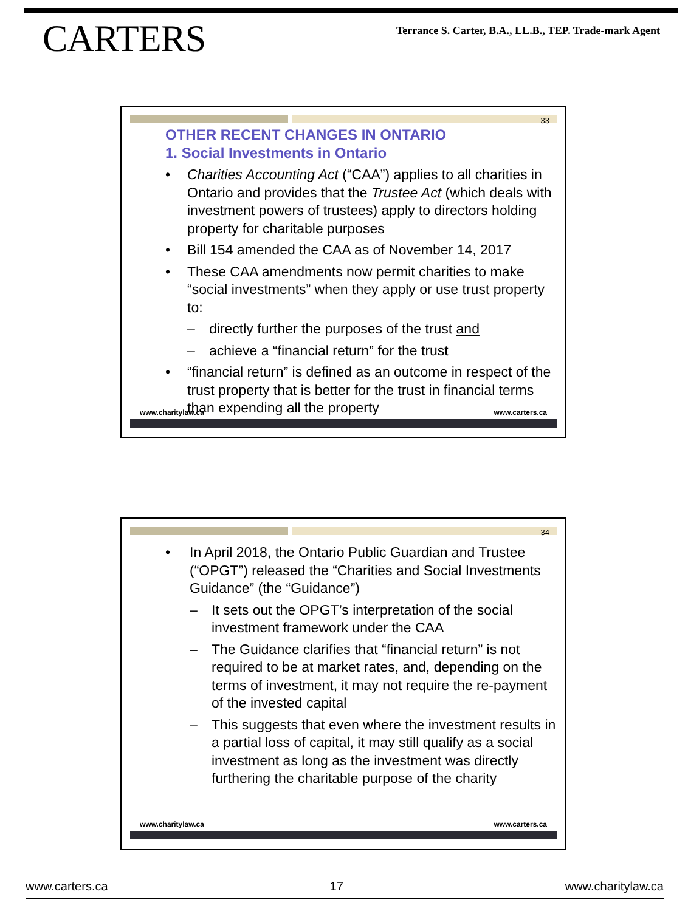CARTERS
Terrance S. Carter, B.A., LL.B., TEP. Trade-mark Agent
33
OTHER RECENT CHANGES IN ONTARIO
1. Social Investments in Ontario
• Charities Accounting Act (“CAA”) applies to all charities in Ontario and provides that the Trustee Act (which deals with investment powers of trustees) apply to directors holding property for charitable purposes
• Bill 154 amended the CAA as of November 14, 2017
• These CAA amendments now permit charities to make “social investments” when they apply or use trust property to:
– directly further the purposes of the trust and
– achieve a “financial return” for the trust
• “financial return” is defined as an outcome in respect of the trust property that is better for the trust in financial terms than expending all the property
www.charitylaw.ca www.carters.ca
34
• In April 2018, the Ontario Public Guardian and Trustee (“OPGT”) released the “Charities and Social Investments Guidance” (the “Guidance”)
– It sets out the OPGT’s interpretation of the social investment framework under the CAA
– The Guidance clarifies that “financial return” is not required to be at market rates, and, depending on the terms of investment, it may not require the re-payment of the invested capital
– This suggests that even where the investment results in a partial loss of capital, it may still qualify as a social investment as long as the investment was directly furthering the charitable purpose of the charity
www.charitylaw.ca www.carters.ca
www.carters.ca 17 www.charitylaw.ca